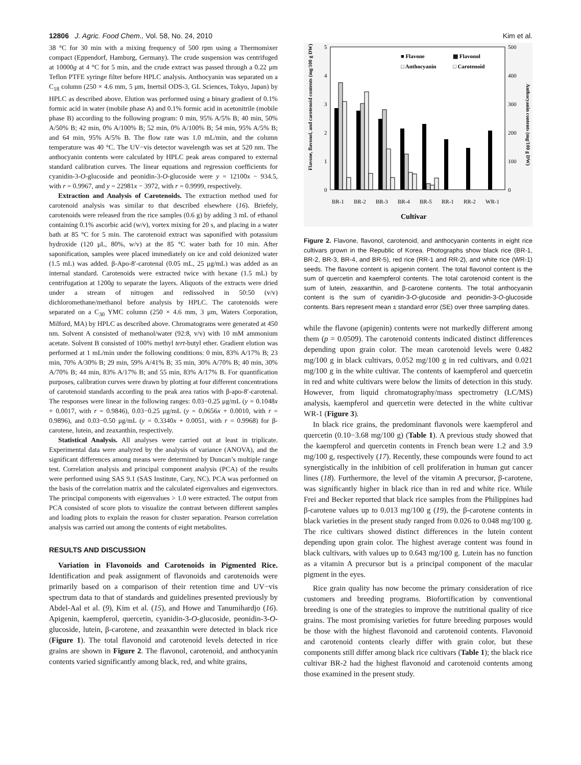12806 J. Agric. Food Chem., Vol. 58, No. 24, 2010 Kim et al.
38 °C for 30 min with a mixing frequency of 500 rpm using a Thermomixer compact (Eppendorf, Hamburg, Germany). The crude suspension was centrifuged at 10000g at 4 °C for 5 min, and the crude extract was passed through a 0.22 μm Teflon PTFE syringe filter before HPLC analysis. Anthocyanin was separated on a C<sub>18</sub> column (250 × 4.6 mm, 5 μm, Inertsil ODS-3, GL Sciences, Tokyo, Japan) by HPLC as described above. Elution was performed using a binary gradient of 0.1% formic acid in water (mobile phase A) and 0.1% formic acid in acetonitrile (mobile phase B) according to the following program: 0 min, 95% A/5% B; 40 min, 50% A/50% B; 42 min, 0% A/100% B; 52 min, 0% A/100% B; 54 min, 95% A/5% B; and 64 min, 95% A/5% B. The flow rate was 1.0 mL/min, and the column temperature was 40 °C. The UV−vis detector wavelength was set at 520 nm. The anthocyanin contents were calculated by HPLC peak areas compared to external standard calibration curves. The linear equations and regression coefficients for cyanidin-3-O-glucoside and peonidin-3-O-glucoside were y = 12100x − 934.5, with r = 0.9967, and y = 22981x − 3972, with r = 0.9999, respectively.
Extraction and Analysis of Carotenoids. The extraction method used for carotenoid analysis was similar to that described elsewhere (16). Briefely, carotenoids were released from the rice samples (0.6 g) by adding 3 mL of ethanol containing 0.1% ascorbic acid (w/v), vortex mixing for 20 s, and placing in a water bath at 85 °C for 5 min. The carotenoid extract was saponified with potassium hydroxide (120 μL, 80%, w/v) at the 85 °C water bath for 10 min. After saponification, samples were placed immediately on ice and cold deionized water (1.5 mL) was added. β-Apo-8′-carotenal (0.05 mL, 25 μg/mL) was added as an internal standard. Carotenoids were extracted twice with hexane (1.5 mL) by centrifugation at 1200g to separate the layers. Aliquots of the extracts were dried under a stream of nitrogen and redissolved in 50:50 (v/v) dichloromethane/methanol before analysis by HPLC. The carotenoids were separated on a C<sub>30</sub> YMC column (250 × 4.6 mm, 3 μm, Waters Corporation, Milford, MA) by HPLC as described above. Chromatograms were generated at 450 nm. Solvent A consisted of methanol/water (92:8, v/v) with 10 mM ammonium acetate. Solvent B consisted of 100% methyl tert-butyl ether. Gradient elution was performed at 1 mL/min under the following conditions: 0 min, 83% A/17% B; 23 min, 70% A/30% B; 29 min, 59% A/41% B; 35 min, 30% A/70% B; 40 min, 30% A/70% B; 44 min, 83% A/17% B; and 55 min, 83% A/17% B. For quantification purposes, calibration curves were drawn by plotting at four different concentrations of carotenoid standards according to the peak area ratios with β-apo-8′-carotenal. The responses were linear in the following ranges: 0.03−0.25 μg/mL (y = 0.1048x + 0.0017, with r = 0.9846), 0.03−0.25 μg/mL (y = 0.0656x + 0.0010, with r = 0.9896), and 0.03−0.50 μg/mL (y = 0.3340x + 0.0051, with r = 0.9968) for β-carotene, lutein, and zeaxanthin, respectively.
Statistical Analysis. All analyses were carried out at least in triplicate. Experimental data were analyzed by the analysis of variance (ANOVA), and the significant differences among means were determined by Duncan’s multiple range test. Correlation analysis and principal component analysis (PCA) of the results were performed using SAS 9.1 (SAS Institute, Cary, NC). PCA was performed on the basis of the correlation matrix and the calculated eigenvalues and eigenvectors. The principal components with eigenvalues > 1.0 were extracted. The output from PCA consisted of score plots to visualize the contrast between different samples and loading plots to explain the reason for cluster separation. Pearson correlation analysis was carried out among the contents of eight metabolites.
RESULTS AND DISCUSSION
Variation in Flavonoids and Carotenoids in Pigmented Rice. Identification and peak assignment of flavonoids and carotenoids were primarily based on a comparison of their retention time and UV−vis spectrum data to that of standards and guidelines presented previously by Abdel-Aal et al. (9), Kim et al. (15), and Howe and Tanumihardjo (16). Apigenin, kaempferol, quercetin, cyanidin-3-O-glucoside, peonidin-3-O-glucoside, lutein, β-carotene, and zeaxanthin were detected in black rice (Figure 1). The total flavonoid and carotenoid levels detected in rice grains are shown in Figure 2. The flavonol, carotenoid, and anthocyanin contents varied significantly among black, red, and white grains,
5
4
3
2
1
0
500
400
300
200
100
0
■ Flavone
▩ Flavonol
□ Anthocyanin
□ Carotenoid
BR-1
BR-2
BR-3
BR-4
BR-5
RR-1
RR-2
WR-1
Cultivar
Flavone, flavonol, and carotenoid contents (mg/100 g DW)
Anthocyanin contents (mg/100 g DW)
Figure 2. Flavone, flavonol, carotenoid, and anthocyanin contents in eight rice cultivars grown in the Republic of Korea. Photographs show black rice (BR-1, BR-2, BR-3, BR-4, and BR-5), red rice (RR-1 and RR-2), and white rice (WR-1) seeds. The flavone content is apigenin content. The total flavonol content is the sum of quercetin and kaempferol contents. The total carotenoid content is the sum of lutein, zeaxanthin, and β-carotene contents. The total anthocyanin content is the sum of cyanidin-3-O-glucoside and peonidin-3-O-glucoside contents. Bars represent mean ± standard error (SE) over three sampling dates.
while the flavone (apigenin) contents were not markedly different among them (p = 0.0509). The carotenoid contents indicated distinct differences depending upon grain color. The mean carotenoid levels were 0.482 mg/100 g in black cultivars, 0.052 mg/100 g in red cultivars, and 0.021 mg/100 g in the white cultivar. The contents of kaempferol and quercetin in red and white cultivars were below the limits of detection in this study. However, from liquid chromatography/mass spectrometry (LC/MS) analysis, kaempferol and quercetin were detected in the white cultivar WR-1 (Figure 3).
In black rice grains, the predominant flavonols were kaempferol and quercetin (0.10−3.68 mg/100 g) (Table 1). A previous study showed that the kaempferol and quercetin contents in French bean were 1.2 and 3.9 mg/100 g, respectively (17). Recently, these compounds were found to act synergistically in the inhibition of cell proliferation in human gut cancer lines (18). Furthermore, the level of the vitamin A precursor, β-carotene, was significantly higher in black rice than in red and white rice. While Frei and Becker reported that black rice samples from the Philippines had β-carotene values up to 0.013 mg/100 g (19), the β-carotene contents in black varieties in the present study ranged from 0.026 to 0.048 mg/100 g. The rice cultivars showed distinct differences in the lutein content depending upon grain color. The highest average content was found in black cultivars, with values up to 0.643 mg/100 g. Lutein has no function as a vitamin A precursor but is a principal component of the macular pigment in the eyes.
Rice grain quality has now become the primary consideration of rice customers and breeding programs. Biofortification by conventional breeding is one of the strategies to improve the nutritional quality of rice grains. The most promising varieties for future breeding purposes would be those with the highest flavonoid and carotenoid contents. Flavonoid and carotenoid contents clearly differ with grain color, but these components still differ among black rice cultivars (Table 1); the black rice cultivar BR-2 had the highest flavonoid and carotenoid contents among those examined in the present study.